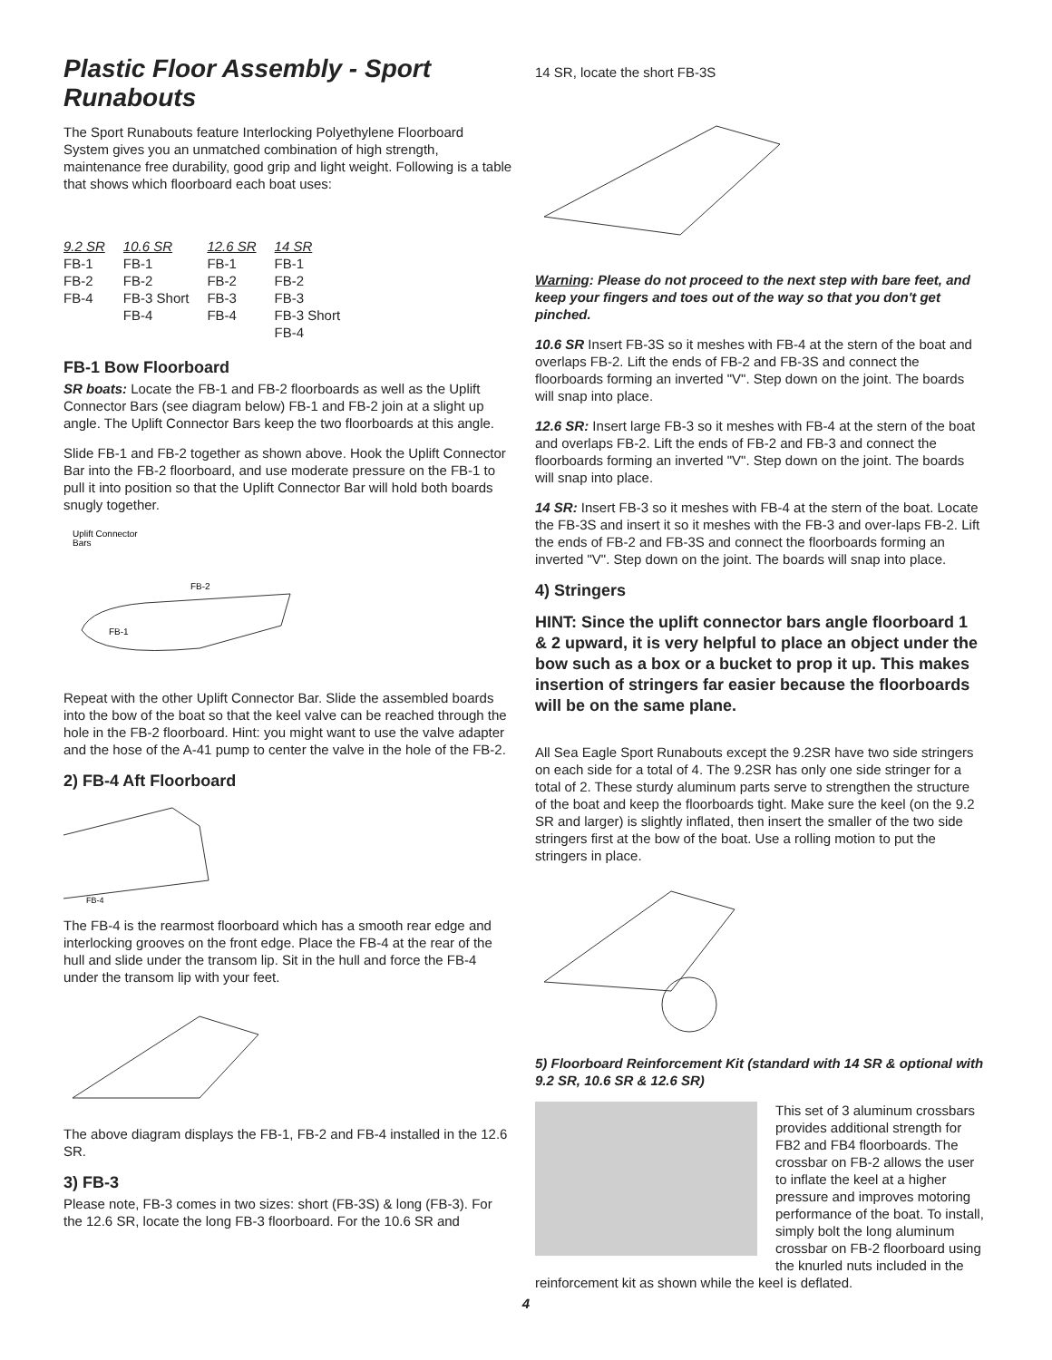Plastic Floor Assembly - Sport Runabouts
The Sport Runabouts feature Interlocking Polyethylene Floorboard System gives you an unmatched combination of high strength, maintenance free durability, good grip and light weight. Following is a table that shows which floorboard each boat uses:
| 9.2 SR | 10.6 SR | 12.6 SR | 14 SR |
| --- | --- | --- | --- |
| FB-1 | FB-1 | FB-1 | FB-1 |
| FB-2 | FB-2 | FB-2 | FB-2 |
| FB-4 | FB-3 Short | FB-3 | FB-3 |
| | FB-4 | FB-4 | FB-3 Short |
| | | | FB-4 |
FB-1 Bow Floorboard
SR boats: Locate the FB-1 and FB-2 floorboards as well as the Uplift Connector Bars (see diagram below) FB-1 and FB-2 join at a slight up angle. The Uplift Connector Bars keep the two floorboards at this angle.
Slide FB-1 and FB-2 together as shown above. Hook the Uplift Connector Bar into the FB-2 floorboard, and use moderate pressure on the FB-1 to pull it into position so that the Uplift Connector Bar will hold both boards snugly together.
Uplift Connector
Bars
FB-2
FB-1
Repeat with the other Uplift Connector Bar. Slide the assembled boards into the bow of the boat so that the keel valve can be reached through the hole in the FB-2 floorboard. Hint: you might want to use the valve adapter and the hose of the A-41 pump to center the valve in the hole of the FB-2.
2) FB-4 Aft Floorboard
FB-4
The FB-4 is the rearmost floorboard which has a smooth rear edge and interlocking grooves on the front edge. Place the FB-4 at the rear of the hull and slide under the transom lip. Sit in the hull and force the FB-4 under the transom lip with your feet.
The above diagram displays the FB-1, FB-2 and FB-4 installed in the 12.6 SR.
3) FB-3
Please note, FB-3 comes in two sizes: short (FB-3S) & long (FB-3). For the 12.6 SR, locate the long FB-3 floorboard. For the 10.6 SR and
14 SR, locate the short FB-3S
Warning: Please do not proceed to the next step with bare feet, and keep your fingers and toes out of the way so that you don't get pinched.
10.6 SR Insert FB-3S so it meshes with FB-4 at the stern of the boat and overlaps FB-2. Lift the ends of FB-2 and FB-3S and connect the floorboards forming an inverted "V". Step down on the joint. The boards will snap into place.
12.6 SR: Insert large FB-3 so it meshes with FB-4 at the stern of the boat and overlaps FB-2. Lift the ends of FB-2 and FB-3 and connect the floorboards forming an inverted "V". Step down on the joint. The boards will snap into place.
14 SR: Insert FB-3 so it meshes with FB-4 at the stern of the boat. Locate the FB-3S and insert it so it meshes with the FB-3 and over-laps FB-2. Lift the ends of FB-2 and FB-3S and connect the floorboards forming an inverted "V". Step down on the joint. The boards will snap into place.
4) Stringers
HINT: Since the uplift connector bars angle floorboard 1 & 2 upward, it is very helpful to place an object under the bow such as a box or a bucket to prop it up. This makes insertion of stringers far easier because the floorboards will be on the same plane.
All Sea Eagle Sport Runabouts except the 9.2SR have two side stringers on each side for a total of 4. The 9.2SR has only one side stringer for a total of 2. These sturdy aluminum parts serve to strengthen the structure of the boat and keep the floorboards tight. Make sure the keel (on the 9.2 SR and larger) is slightly inflated, then insert the smaller of the two side stringers first at the bow of the boat. Use a rolling motion to put the stringers in place.
5) Floorboard Reinforcement Kit (standard with 14 SR & optional with 9.2 SR, 10.6 SR & 12.6 SR)
This set of 3 aluminum crossbars provides additional strength for FB2 and FB4 floorboards. The crossbar on FB-2 allows the user to inflate the keel at a higher pressure and improves motoring performance of the boat. To install, simply bolt the long aluminum crossbar on FB-2 floorboard using the knurled nuts included in the reinforcement kit as shown while the keel is deflated.
4